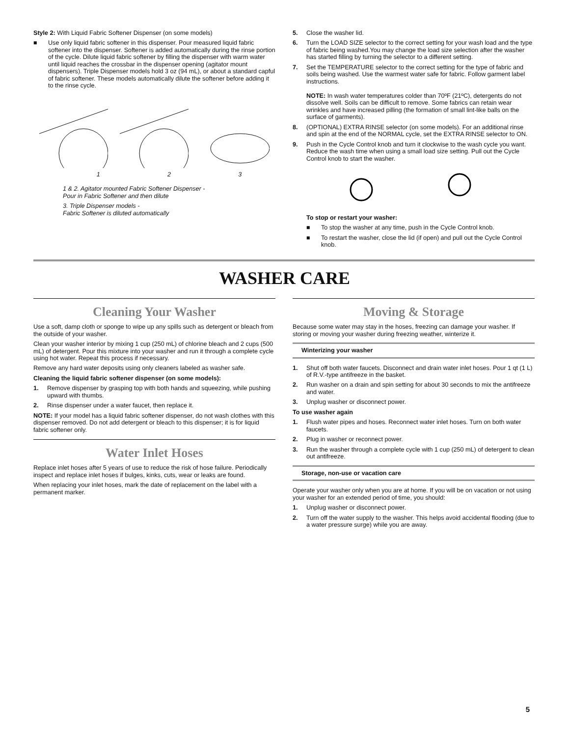Style 2: With Liquid Fabric Softener Dispenser (on some models)
■ Use only liquid fabric softener in this dispenser. Pour measured liquid fabric softener into the dispenser. Softener is added automatically during the rinse portion of the cycle. Dilute liquid fabric softener by filling the dispenser with warm water until liquid reaches the crossbar in the dispenser opening (agitator mount dispensers). Triple Dispenser models hold 3 oz (94 mL), or about a standard capful of fabric softener. These models automatically dilute the softener before adding it to the rinse cycle.
1 2 3
1 & 2. Agitator mounted Fabric Softener Dispenser -
Pour in Fabric Softener and then dilute
3. Triple Dispenser models -
Fabric Softener is diluted automatically
5. Close the washer lid.
6. Turn the LOAD SIZE selector to the correct setting for your wash load and the type of fabric being washed.You may change the load size selection after the washer has started filling by turning the selector to a different setting.
7. Set the TEMPERATURE selector to the correct setting for the type of fabric and soils being washed. Use the warmest water safe for fabric. Follow garment label instructions.
NOTE: In wash water temperatures colder than 70ºF (21ºC), detergents do not dissolve well. Soils can be difficult to remove. Some fabrics can retain wear wrinkles and have increased pilling (the formation of small lint-like balls on the surface of garments).
8. (OPTIONAL) EXTRA RINSE selector (on some models). For an additional rinse and spin at the end of the NORMAL cycle, set the EXTRA RINSE selector to ON.
9. Push in the Cycle Control knob and turn it clockwise to the wash cycle you want. Reduce the wash time when using a small load size setting. Pull out the Cycle Control knob to start the washer.
To stop or restart your washer:
■ To stop the washer at any time, push in the Cycle Control knob.
■ To restart the washer, close the lid (if open) and pull out the Cycle Control knob.
WASHER CARE
Cleaning Your Washer
Use a soft, damp cloth or sponge to wipe up any spills such as detergent or bleach from the outside of your washer.
Clean your washer interior by mixing 1 cup (250 mL) of chlorine bleach and 2 cups (500 mL) of detergent. Pour this mixture into your washer and run it through a complete cycle using hot water. Repeat this process if necessary.
Remove any hard water deposits using only cleaners labeled as washer safe.
Cleaning the liquid fabric softener dispenser (on some models):
1. Remove dispenser by grasping top with both hands and squeezing, while pushing upward with thumbs.
2. Rinse dispenser under a water faucet, then replace it.
NOTE: If your model has a liquid fabric softener dispenser, do not wash clothes with this dispenser removed. Do not add detergent or bleach to this dispenser; it is for liquid fabric softener only.
Water Inlet Hoses
Replace inlet hoses after 5 years of use to reduce the risk of hose failure. Periodically inspect and replace inlet hoses if bulges, kinks, cuts, wear or leaks are found.
When replacing your inlet hoses, mark the date of replacement on the label with a permanent marker.
Moving & Storage
Because some water may stay in the hoses, freezing can damage your washer. If storing or moving your washer during freezing weather, winterize it.
Winterizing your washer
1. Shut off both water faucets. Disconnect and drain water inlet hoses. Pour 1 qt (1 L) of R.V.-type antifreeze in the basket.
2. Run washer on a drain and spin setting for about 30 seconds to mix the antifreeze and water.
3. Unplug washer or disconnect power.
To use washer again
1. Flush water pipes and hoses. Reconnect water inlet hoses. Turn on both water faucets.
2. Plug in washer or reconnect power.
3. Run the washer through a complete cycle with 1 cup (250 mL) of detergent to clean out antifreeze.
Storage, non-use or vacation care
Operate your washer only when you are at home. If you will be on vacation or not using your washer for an extended period of time, you should:
1. Unplug washer or disconnect power.
2. Turn off the water supply to the washer. This helps avoid accidental flooding (due to a water pressure surge) while you are away.
5